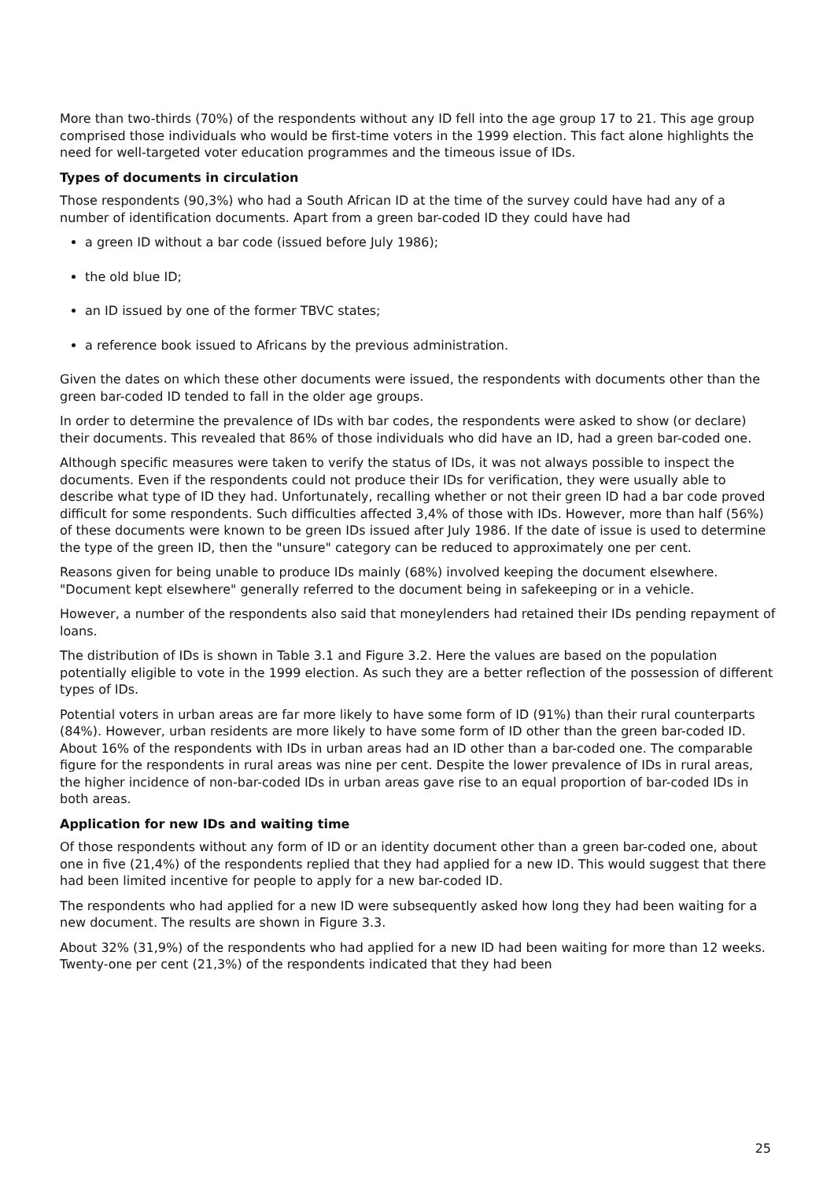More than two-thirds (70%) of the respondents without any ID fell into the age group 17 to 21. This age group comprised those individuals who would be first-time voters in the 1999 election. This fact alone highlights the need for well-targeted voter education programmes and the timeous issue of IDs.
Types of documents in circulation
Those respondents (90,3%) who had a South African ID at the time of the survey could have had any of a number of identification documents. Apart from a green bar-coded ID they could have had
a green ID without a bar code (issued before July 1986);
the old blue ID;
an ID issued by one of the former TBVC states;
a reference book issued to Africans by the previous administration.
Given the dates on which these other documents were issued, the respondents with documents other than the green bar-coded ID tended to fall in the older age groups.
In order to determine the prevalence of IDs with bar codes, the respondents were asked to show (or declare) their documents. This revealed that 86% of those individuals who did have an ID, had a green bar-coded one.
Although specific measures were taken to verify the status of IDs, it was not always possible to inspect the documents. Even if the respondents could not produce their IDs for verification, they were usually able to describe what type of ID they had. Unfortunately, recalling whether or not their green ID had a bar code proved difficult for some respondents. Such difficulties affected 3,4% of those with IDs. However, more than half (56%) of these documents were known to be green IDs issued after July 1986. If the date of issue is used to determine the type of the green ID, then the "unsure" category can be reduced to approximately one per cent.
Reasons given for being unable to produce IDs mainly (68%) involved keeping the document elsewhere. "Document kept elsewhere" generally referred to the document being in safekeeping or in a vehicle.
However, a number of the respondents also said that moneylenders had retained their IDs pending repayment of loans.
The distribution of IDs is shown in Table 3.1 and Figure 3.2. Here the values are based on the population potentially eligible to vote in the 1999 election. As such they are a better reflection of the possession of different types of IDs.
Potential voters in urban areas are far more likely to have some form of ID (91%) than their rural counterparts (84%). However, urban residents are more likely to have some form of ID other than the green bar-coded ID. About 16% of the respondents with IDs in urban areas had an ID other than a bar-coded one. The comparable figure for the respondents in rural areas was nine per cent. Despite the lower prevalence of IDs in rural areas, the higher incidence of non-bar-coded IDs in urban areas gave rise to an equal proportion of bar-coded IDs in both areas.
Application for new IDs and waiting time
Of those respondents without any form of ID or an identity document other than a green bar-coded one, about one in five (21,4%) of the respondents replied that they had applied for a new ID. This would suggest that there had been limited incentive for people to apply for a new bar-coded ID.
The respondents who had applied for a new ID were subsequently asked how long they had been waiting for a new document. The results are shown in Figure 3.3.
About 32% (31,9%) of the respondents who had applied for a new ID had been waiting for more than 12 weeks. Twenty-one per cent (21,3%) of the respondents indicated that they had been
25